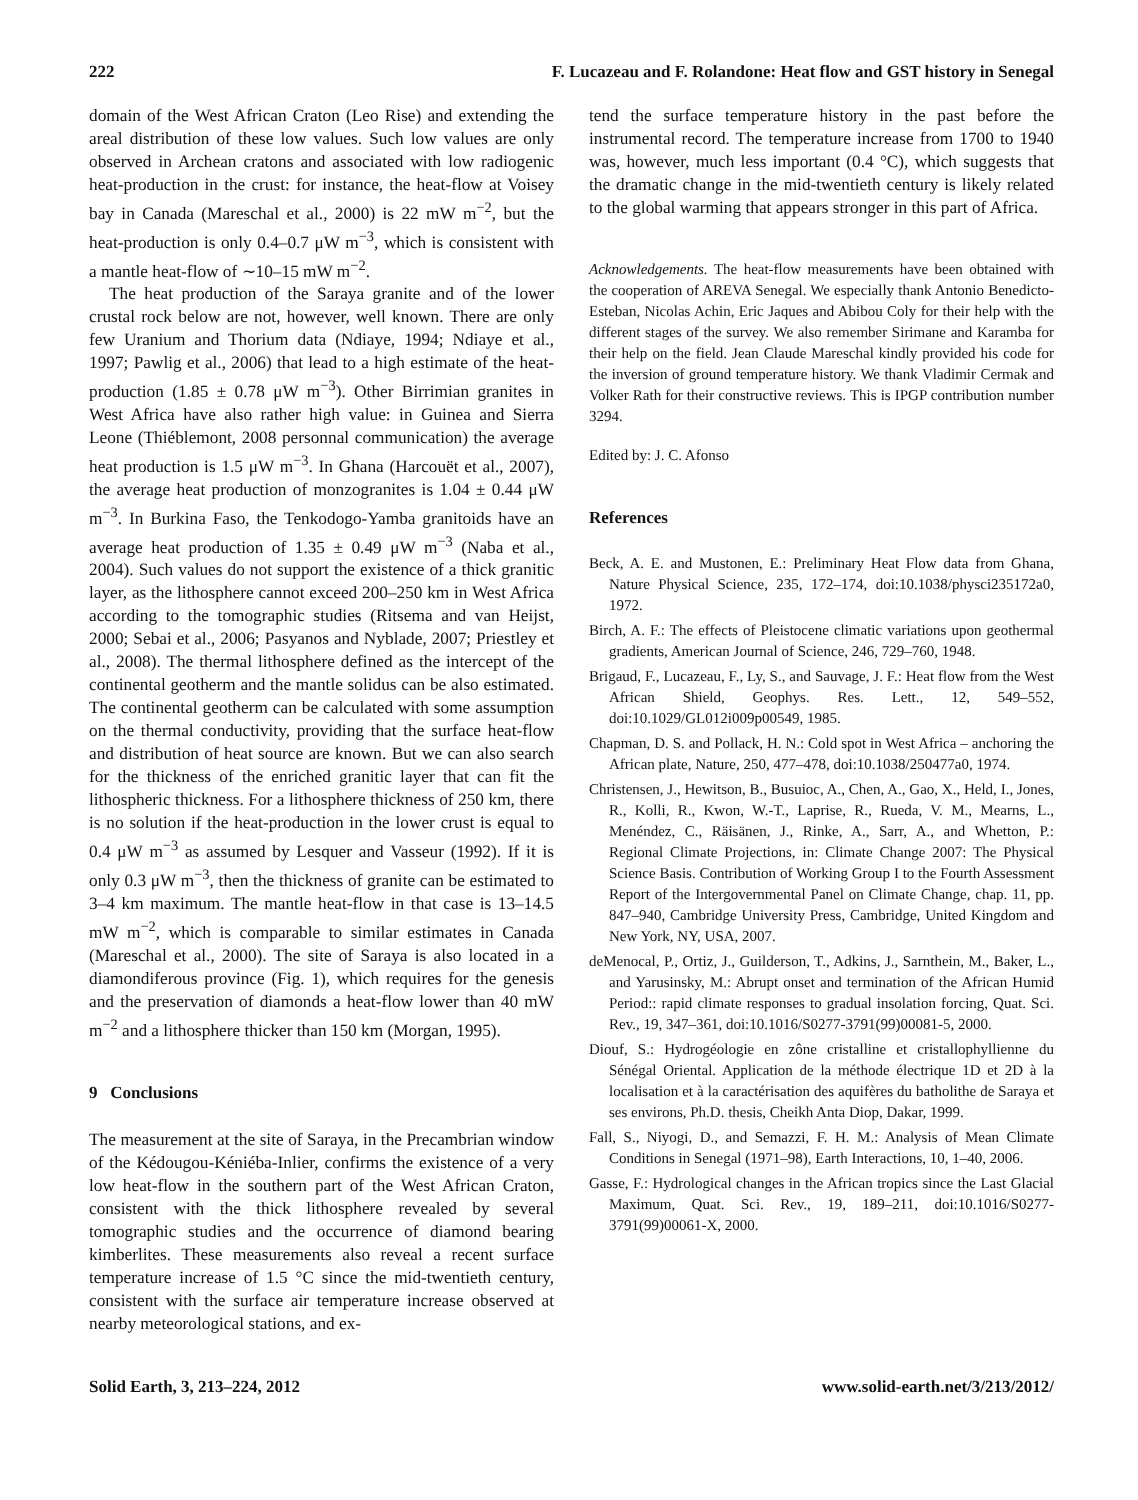222 F. Lucazeau and F. Rolandone: Heat flow and GST history in Senegal
domain of the West African Craton (Leo Rise) and extending the areal distribution of these low values. Such low values are only observed in Archean cratons and associated with low radiogenic heat-production in the crust: for instance, the heat-flow at Voisey bay in Canada (Mareschal et al., 2000) is 22 mW m<sup>−2</sup>, but the heat-production is only 0.4–0.7 μW m<sup>−3</sup>, which is consistent with a mantle heat-flow of ∼10–15 mW m<sup>−2</sup>.
The heat production of the Saraya granite and of the lower crustal rock below are not, however, well known. There are only few Uranium and Thorium data (Ndiaye, 1994; Ndiaye et al., 1997; Pawlig et al., 2006) that lead to a high estimate of the heat-production (1.85 ± 0.78 μW m<sup>−3</sup>). Other Birrimian granites in West Africa have also rather high value: in Guinea and Sierra Leone (Thiéblemont, 2008 personnal communication) the average heat production is 1.5 μW m<sup>−3</sup>. In Ghana (Harcouët et al., 2007), the average heat production of monzogranites is 1.04 ± 0.44 μW m<sup>−3</sup>. In Burkina Faso, the Tenkodogo-Yamba granitoids have an average heat production of 1.35 ± 0.49 μW m<sup>−3</sup> (Naba et al., 2004). Such values do not support the existence of a thick granitic layer, as the lithosphere cannot exceed 200–250 km in West Africa according to the tomographic studies (Ritsema and van Heijst, 2000; Sebai et al., 2006; Pasyanos and Nyblade, 2007; Priestley et al., 2008). The thermal lithosphere defined as the intercept of the continental geotherm and the mantle solidus can be also estimated. The continental geotherm can be calculated with some assumption on the thermal conductivity, providing that the surface heat-flow and distribution of heat source are known. But we can also search for the thickness of the enriched granitic layer that can fit the lithospheric thickness. For a lithosphere thickness of 250 km, there is no solution if the heat-production in the lower crust is equal to 0.4 μW m<sup>−3</sup> as assumed by Lesquer and Vasseur (1992). If it is only 0.3 μW m<sup>−3</sup>, then the thickness of granite can be estimated to 3–4 km maximum. The mantle heat-flow in that case is 13–14.5 mW m<sup>−2</sup>, which is comparable to similar estimates in Canada (Mareschal et al., 2000). The site of Saraya is also located in a diamondiferous province (Fig. 1), which requires for the genesis and the preservation of diamonds a heat-flow lower than 40 mW m<sup>−2</sup> and a lithosphere thicker than 150 km (Morgan, 1995).
9 Conclusions
The measurement at the site of Saraya, in the Precambrian window of the Kédougou-Kéniéba-Inlier, confirms the existence of a very low heat-flow in the southern part of the West African Craton, consistent with the thick lithosphere revealed by several tomographic studies and the occurrence of diamond bearing kimberlites. These measurements also reveal a recent surface temperature increase of 1.5 °C since the mid-twentieth century, consistent with the surface air temperature increase observed at nearby meteorological stations, and ex-
tend the surface temperature history in the past before the instrumental record. The temperature increase from 1700 to 1940 was, however, much less important (0.4 °C), which suggests that the dramatic change in the mid-twentieth century is likely related to the global warming that appears stronger in this part of Africa.
Acknowledgements. The heat-flow measurements have been obtained with the cooperation of AREVA Senegal. We especially thank Antonio Benedicto-Esteban, Nicolas Achin, Eric Jaques and Abibou Coly for their help with the different stages of the survey. We also remember Sirimane and Karamba for their help on the field. Jean Claude Mareschal kindly provided his code for the inversion of ground temperature history. We thank Vladimir Cermak and Volker Rath for their constructive reviews. This is IPGP contribution number 3294.
Edited by: J. C. Afonso
References
Beck, A. E. and Mustonen, E.: Preliminary Heat Flow data from Ghana, Nature Physical Science, 235, 172–174, doi:10.1038/physci235172a0, 1972.
Birch, A. F.: The effects of Pleistocene climatic variations upon geothermal gradients, American Journal of Science, 246, 729–760, 1948.
Brigaud, F., Lucazeau, F., Ly, S., and Sauvage, J. F.: Heat flow from the West African Shield, Geophys. Res. Lett., 12, 549–552, doi:10.1029/GL012i009p00549, 1985.
Chapman, D. S. and Pollack, H. N.: Cold spot in West Africa – anchoring the African plate, Nature, 250, 477–478, doi:10.1038/250477a0, 1974.
Christensen, J., Hewitson, B., Busuioc, A., Chen, A., Gao, X., Held, I., Jones, R., Kolli, R., Kwon, W.-T., Laprise, R., Rueda, V. M., Mearns, L., Menéndez, C., Räisänen, J., Rinke, A., Sarr, A., and Whetton, P.: Regional Climate Projections, in: Climate Change 2007: The Physical Science Basis. Contribution of Working Group I to the Fourth Assessment Report of the Intergovernmental Panel on Climate Change, chap. 11, pp. 847–940, Cambridge University Press, Cambridge, United Kingdom and New York, NY, USA, 2007.
deMenocal, P., Ortiz, J., Guilderson, T., Adkins, J., Sarnthein, M., Baker, L., and Yarusinsky, M.: Abrupt onset and termination of the African Humid Period:: rapid climate responses to gradual insolation forcing, Quat. Sci. Rev., 19, 347–361, doi:10.1016/S0277-3791(99)00081-5, 2000.
Diouf, S.: Hydrogéologie en zône cristalline et cristallophyllienne du Sénégal Oriental. Application de la méthode électrique 1D et 2D à la localisation et à la caractérisation des aquifères du batholithe de Saraya et ses environs, Ph.D. thesis, Cheikh Anta Diop, Dakar, 1999.
Fall, S., Niyogi, D., and Semazzi, F. H. M.: Analysis of Mean Climate Conditions in Senegal (1971–98), Earth Interactions, 10, 1–40, 2006.
Gasse, F.: Hydrological changes in the African tropics since the Last Glacial Maximum, Quat. Sci. Rev., 19, 189–211, doi:10.1016/S0277-3791(99)00061-X, 2000.
Solid Earth, 3, 213–224, 2012 www.solid-earth.net/3/213/2012/